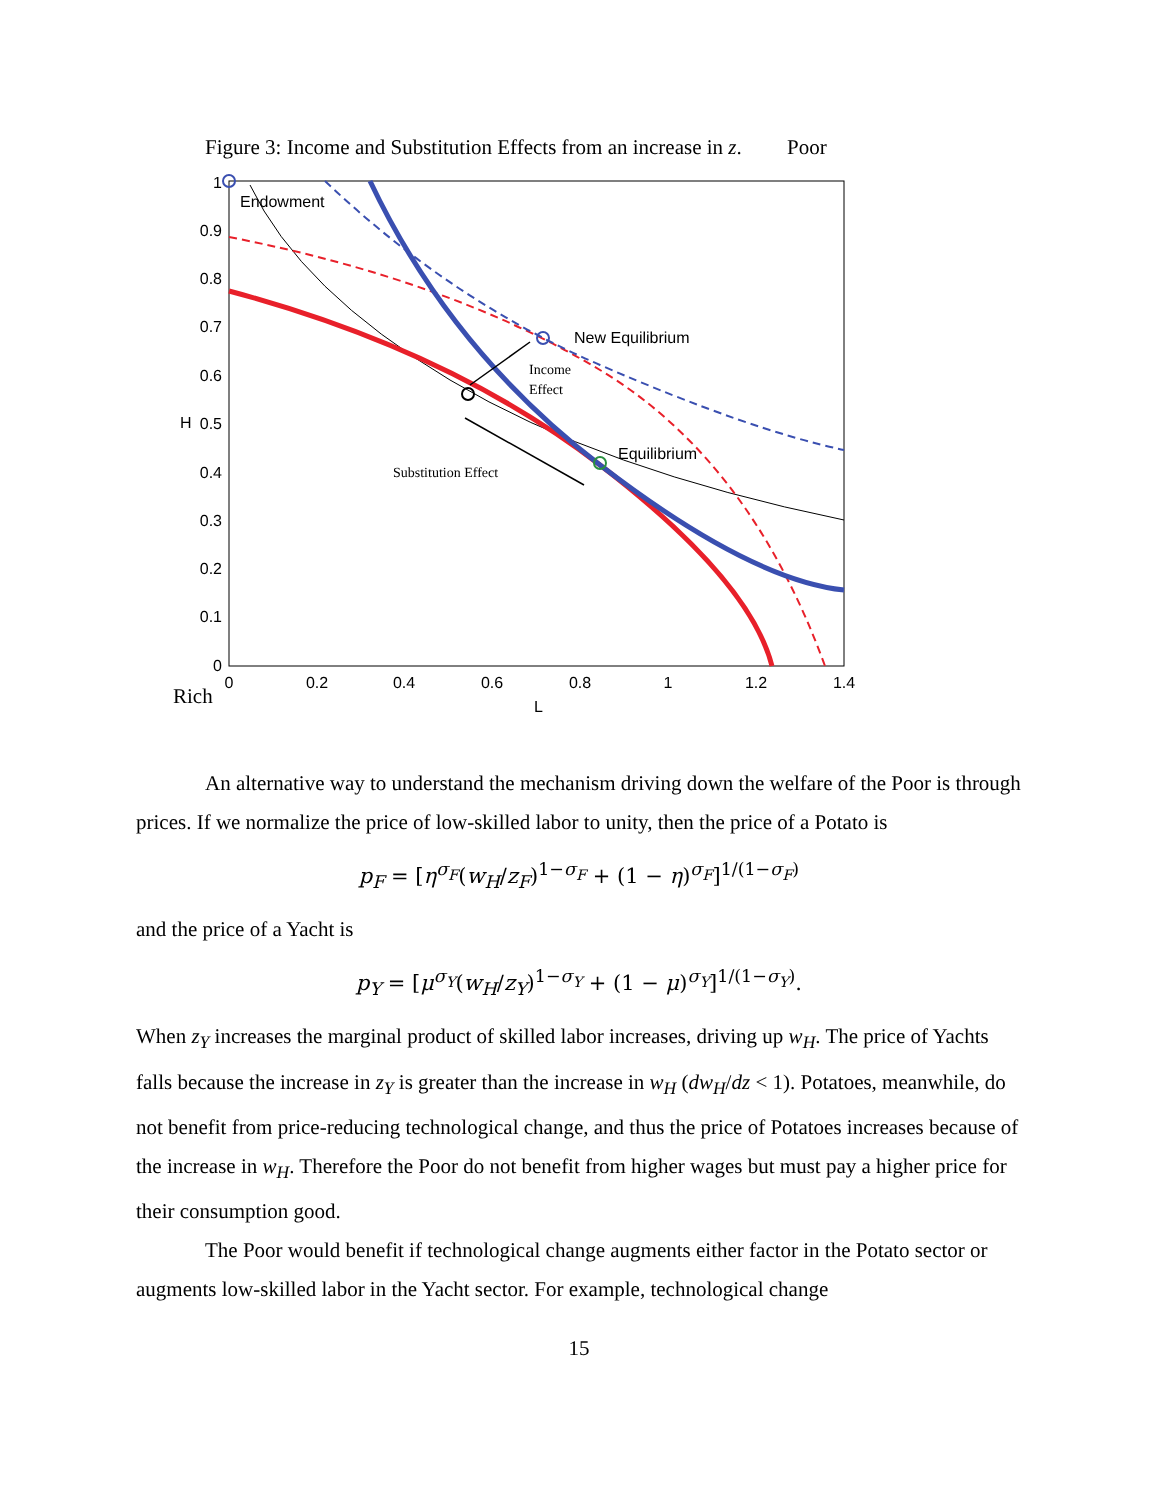Figure 3: Income and Substitution Effects from an increase in z. Poor
0
0.1
0.2
0.3
0.4
0.5
0.6
0.7
0.8
0.9
1
0
0.2
0.4
0.6
0.8
1
1.2
1.4
L
H
Rich
Endowment
New Equilibrium
Equilibrium
Income
Effect
Substitution Effect
An alternative way to understand the mechanism driving down the welfare of the Poor is through prices. If we normalize the price of low-skilled labor to unity, then the price of a Potato is
p<sub>F</sub> = [η<sup>σ<sub>F</sub></sup>(w<sub>H</sub>/z<sub>F</sub>)<sup>1−σ<sub>F</sub></sup> + (1 − η)<sup>σ<sub>F</sub></sup>]<sup>1/(1−σ<sub>F</sub>)</sup>
and the price of a Yacht is
p<sub>Y</sub> = [μ<sup>σ<sub>Y</sub></sup>(w<sub>H</sub>/z<sub>Y</sub>)<sup>1−σ<sub>Y</sub></sup> + (1 − μ)<sup>σ<sub>Y</sub></sup>]<sup>1/(1−σ<sub>Y</sub>)</sup>.
When z<sub>Y</sub> increases the marginal product of skilled labor increases, driving up w<sub>H</sub>. The price of Yachts falls because the increase in z<sub>Y</sub> is greater than the increase in w<sub>H</sub> (dw<sub>H</sub>/dz < 1). Potatoes, meanwhile, do not benefit from price-reducing technological change, and thus the price of Potatoes increases because of the increase in w<sub>H</sub>. Therefore the Poor do not benefit from higher wages but must pay a higher price for their consumption good.
The Poor would benefit if technological change augments either factor in the Potato sector or augments low-skilled labor in the Yacht sector. For example, technological change
15